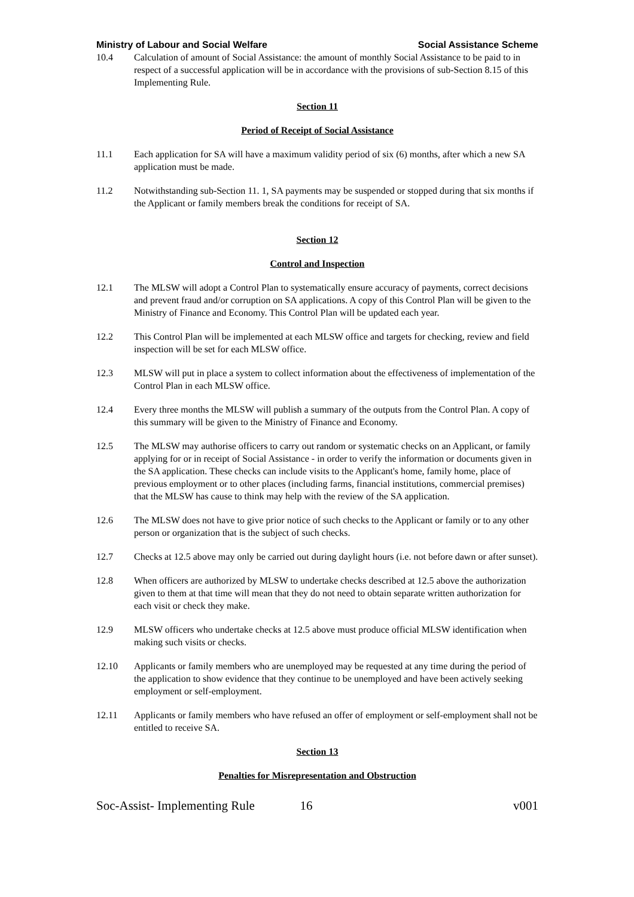Ministry of Labour and Social Welfare Social Assistance Scheme
10.4 Calculation of amount of Social Assistance: the amount of monthly Social Assistance to be paid to in respect of a successful application will be in accordance with the provisions of sub-Section 8.15 of this Implementing Rule.
Section 11
Period of Receipt of Social Assistance
11.1 Each application for SA will have a maximum validity period of six (6) months, after which a new SA application must be made.
11.2 Notwithstanding sub-Section 11. 1, SA payments may be suspended or stopped during that six months if the Applicant or family members break the conditions for receipt of SA.
Section 12
Control and Inspection
12.1 The MLSW will adopt a Control Plan to systematically ensure accuracy of payments, correct decisions and prevent fraud and/or corruption on SA applications. A copy of this Control Plan will be given to the Ministry of Finance and Economy. This Control Plan will be updated each year.
12.2 This Control Plan will be implemented at each MLSW office and targets for checking, review and field inspection will be set for each MLSW office.
12.3 MLSW will put in place a system to collect information about the effectiveness of implementation of the Control Plan in each MLSW office.
12.4 Every three months the MLSW will publish a summary of the outputs from the Control Plan. A copy of this summary will be given to the Ministry of Finance and Economy.
12.5 The MLSW may authorise officers to carry out random or systematic checks on an Applicant, or family applying for or in receipt of Social Assistance - in order to verify the information or documents given in the SA application. These checks can include visits to the Applicant's home, family home, place of previous employment or to other places (including farms, financial institutions, commercial premises) that the MLSW has cause to think may help with the review of the SA application.
12.6 The MLSW does not have to give prior notice of such checks to the Applicant or family or to any other person or organization that is the subject of such checks.
12.7 Checks at 12.5 above may only be carried out during daylight hours (i.e. not before dawn or after sunset).
12.8 When officers are authorized by MLSW to undertake checks described at 12.5 above the authorization given to them at that time will mean that they do not need to obtain separate written authorization for each visit or check they make.
12.9 MLSW officers who undertake checks at 12.5 above must produce official MLSW identification when making such visits or checks.
12.10 Applicants or family members who are unemployed may be requested at any time during the period of the application to show evidence that they continue to be unemployed and have been actively seeking employment or self-employment.
12.11 Applicants or family members who have refused an offer of employment or self-employment shall not be entitled to receive SA.
Section 13
Penalties for Misrepresentation and Obstruction
Soc-Assist- Implementing Rule 16 v001